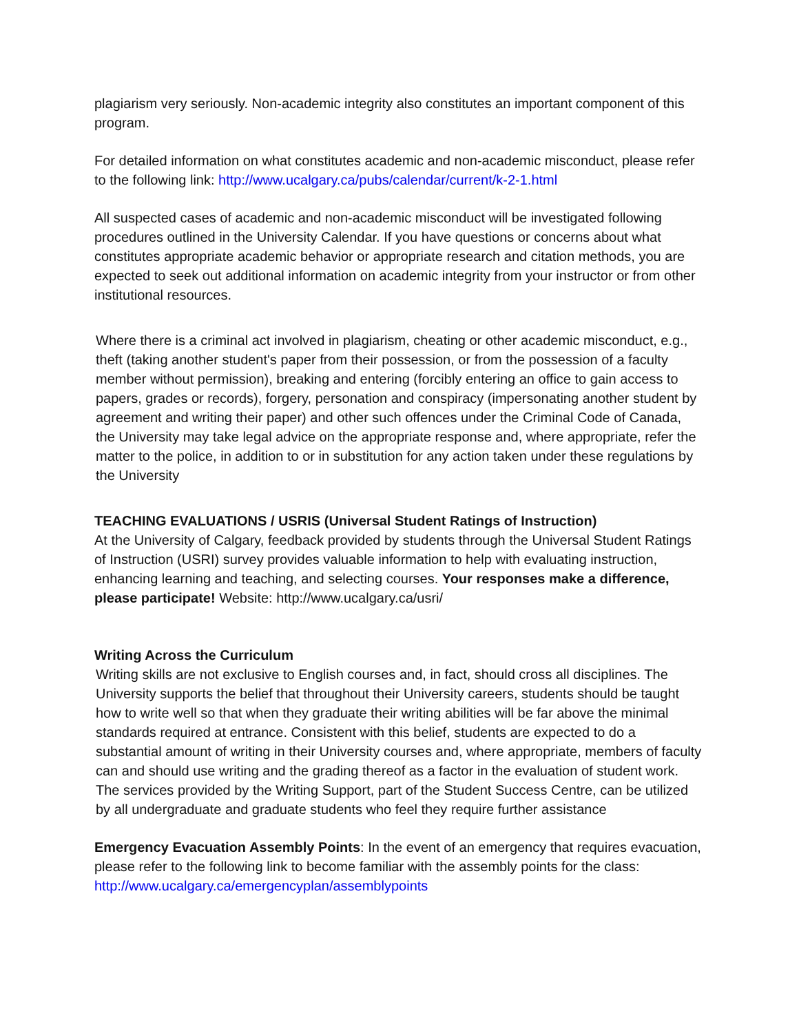plagiarism very seriously. Non-academic integrity also constitutes an important component of this program.
For detailed information on what constitutes academic and non-academic misconduct, please refer to the following link: http://www.ucalgary.ca/pubs/calendar/current/k-2-1.html
All suspected cases of academic and non-academic misconduct will be investigated following procedures outlined in the University Calendar. If you have questions or concerns about what constitutes appropriate academic behavior or appropriate research and citation methods, you are expected to seek out additional information on academic integrity from your instructor or from other institutional resources.
Where there is a criminal act involved in plagiarism, cheating or other academic misconduct, e.g., theft (taking another student's paper from their possession, or from the possession of a faculty member without permission), breaking and entering (forcibly entering an office to gain access to papers, grades or records), forgery, personation and conspiracy (impersonating another student by agreement and writing their paper) and other such offences under the Criminal Code of Canada, the University may take legal advice on the appropriate response and, where appropriate, refer the matter to the police, in addition to or in substitution for any action taken under these regulations by the University
TEACHING EVALUATIONS / USRIS (Universal Student Ratings of Instruction)
At the University of Calgary, feedback provided by students through the Universal Student Ratings of Instruction (USRI) survey provides valuable information to help with evaluating instruction, enhancing learning and teaching, and selecting courses. Your responses make a difference, please participate! Website: http://www.ucalgary.ca/usri/
Writing Across the Curriculum
Writing skills are not exclusive to English courses and, in fact, should cross all disciplines. The University supports the belief that throughout their University careers, students should be taught how to write well so that when they graduate their writing abilities will be far above the minimal standards required at entrance. Consistent with this belief, students are expected to do a substantial amount of writing in their University courses and, where appropriate, members of faculty can and should use writing and the grading thereof as a factor in the evaluation of student work. The services provided by the Writing Support, part of the Student Success Centre, can be utilized by all undergraduate and graduate students who feel they require further assistance
Emergency Evacuation Assembly Points: In the event of an emergency that requires evacuation, please refer to the following link to become familiar with the assembly points for the class: http://www.ucalgary.ca/emergencyplan/assemblypoints